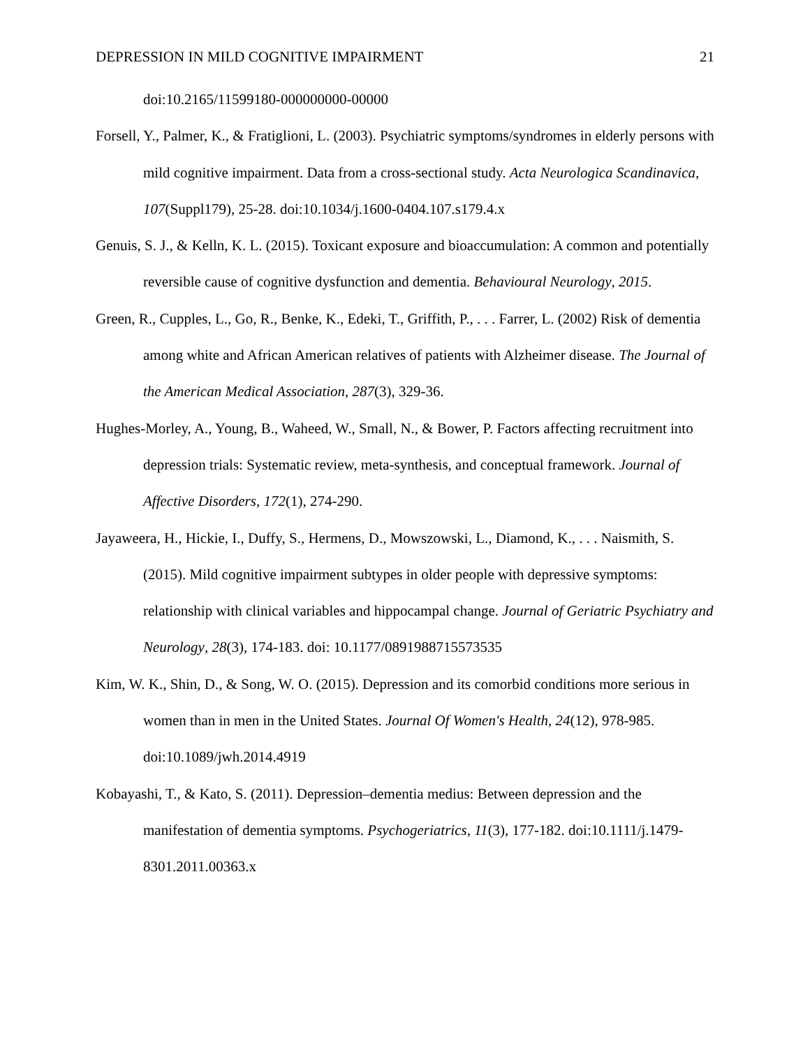DEPRESSION IN MILD COGNITIVE IMPAIRMENT 21
doi:10.2165/11599180-000000000-00000
Forsell, Y., Palmer, K., & Fratiglioni, L. (2003). Psychiatric symptoms/syndromes in elderly persons with mild cognitive impairment. Data from a cross-sectional study. Acta Neurologica Scandinavica, 107(Suppl179), 25-28. doi:10.1034/j.1600-0404.107.s179.4.x
Genuis, S. J., & Kelln, K. L. (2015). Toxicant exposure and bioaccumulation: A common and potentially reversible cause of cognitive dysfunction and dementia. Behavioural Neurology, 2015.
Green, R., Cupples, L., Go, R., Benke, K., Edeki, T., Griffith, P., . . . Farrer, L. (2002) Risk of dementia among white and African American relatives of patients with Alzheimer disease. The Journal of the American Medical Association, 287(3), 329-36.
Hughes-Morley, A., Young, B., Waheed, W., Small, N., & Bower, P. Factors affecting recruitment into depression trials: Systematic review, meta-synthesis, and conceptual framework. Journal of Affective Disorders, 172(1), 274-290.
Jayaweera, H., Hickie, I., Duffy, S., Hermens, D., Mowszowski, L., Diamond, K., . . . Naismith, S. (2015). Mild cognitive impairment subtypes in older people with depressive symptoms: relationship with clinical variables and hippocampal change. Journal of Geriatric Psychiatry and Neurology, 28(3), 174-183. doi: 10.1177/0891988715573535
Kim, W. K., Shin, D., & Song, W. O. (2015). Depression and its comorbid conditions more serious in women than in men in the United States. Journal Of Women's Health, 24(12), 978-985. doi:10.1089/jwh.2014.4919
Kobayashi, T., & Kato, S. (2011). Depression–dementia medius: Between depression and the manifestation of dementia symptoms. Psychogeriatrics, 11(3), 177-182. doi:10.1111/j.1479-8301.2011.00363.x